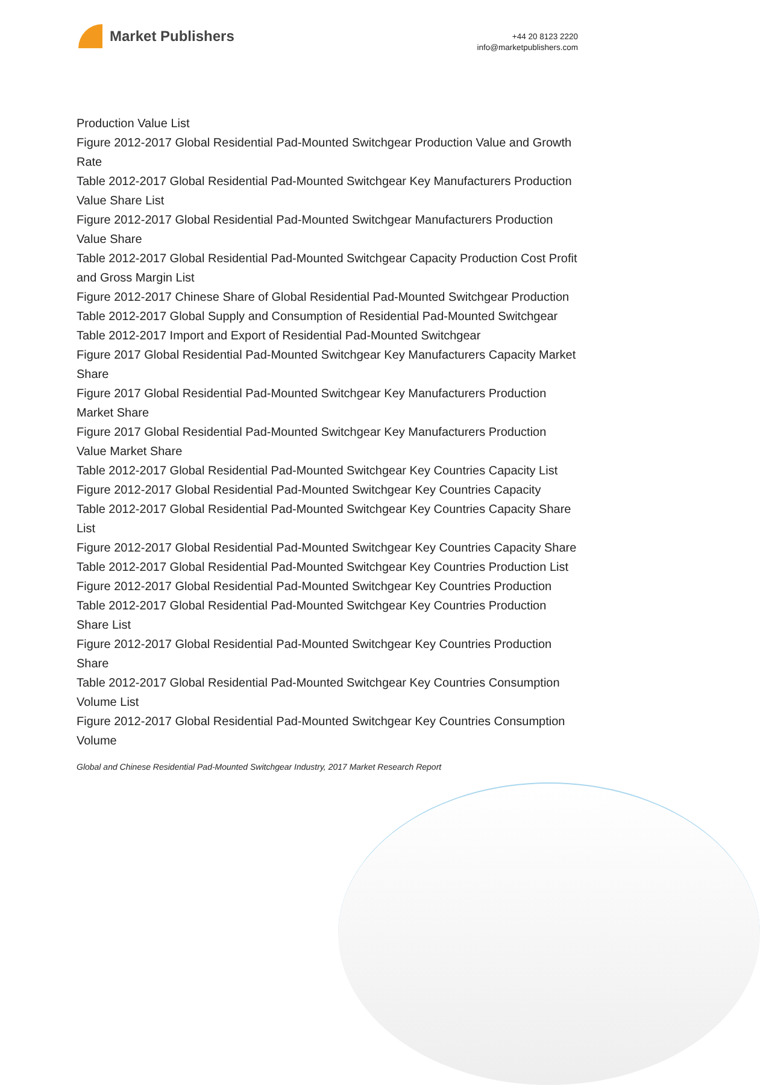Market Publishers
+44 20 8123 2220
info@marketpublishers.com
Production Value List
Figure 2012-2017 Global Residential Pad-Mounted Switchgear Production Value and Growth Rate
Table 2012-2017 Global Residential Pad-Mounted Switchgear Key Manufacturers Production Value Share List
Figure 2012-2017 Global Residential Pad-Mounted Switchgear Manufacturers Production Value Share
Table 2012-2017 Global Residential Pad-Mounted Switchgear Capacity Production Cost Profit and Gross Margin List
Figure 2012-2017 Chinese Share of Global Residential Pad-Mounted Switchgear Production
Table 2012-2017 Global Supply and Consumption of Residential Pad-Mounted Switchgear
Table 2012-2017 Import and Export of Residential Pad-Mounted Switchgear
Figure 2017 Global Residential Pad-Mounted Switchgear Key Manufacturers Capacity Market Share
Figure 2017 Global Residential Pad-Mounted Switchgear Key Manufacturers Production Market Share
Figure 2017 Global Residential Pad-Mounted Switchgear Key Manufacturers Production Value Market Share
Table 2012-2017 Global Residential Pad-Mounted Switchgear Key Countries Capacity List
Figure 2012-2017 Global Residential Pad-Mounted Switchgear Key Countries Capacity
Table 2012-2017 Global Residential Pad-Mounted Switchgear Key Countries Capacity Share List
Figure 2012-2017 Global Residential Pad-Mounted Switchgear Key Countries Capacity Share
Table 2012-2017 Global Residential Pad-Mounted Switchgear Key Countries Production List
Figure 2012-2017 Global Residential Pad-Mounted Switchgear Key Countries Production
Table 2012-2017 Global Residential Pad-Mounted Switchgear Key Countries Production Share List
Figure 2012-2017 Global Residential Pad-Mounted Switchgear Key Countries Production Share
Table 2012-2017 Global Residential Pad-Mounted Switchgear Key Countries Consumption Volume List
Figure 2012-2017 Global Residential Pad-Mounted Switchgear Key Countries Consumption Volume
Global and Chinese Residential Pad-Mounted Switchgear Industry, 2017 Market Research Report